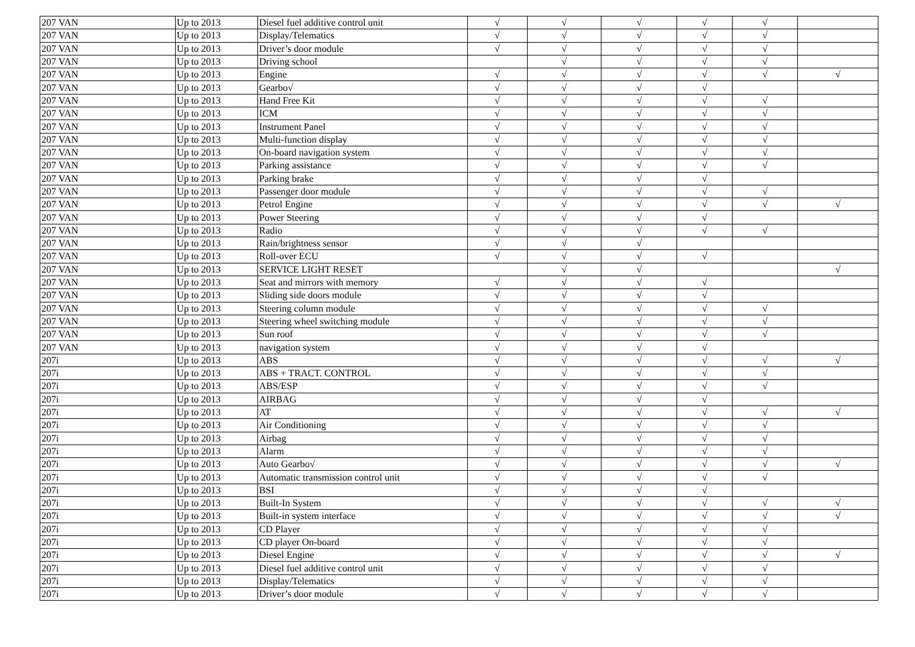| 207 VAN | Up to 2013 | Diesel fuel additive control unit | √ | √ | √ | √ | √ | |
| 207 VAN | Up to 2013 | Display/Telematics | √ | √ | √ | √ | √ | |
| 207 VAN | Up to 2013 | Driver’s door module | √ | √ | √ | √ | √ | |
| 207 VAN | Up to 2013 | Driving school | | √ | √ | √ | √ | |
| 207 VAN | Up to 2013 | Engine | √ | √ | √ | √ | √ | √ |
| 207 VAN | Up to 2013 | Gearbo√ | √ | √ | √ | √ | | |
| 207 VAN | Up to 2013 | Hand Free Kit | √ | √ | √ | √ | √ | |
| 207 VAN | Up to 2013 | ICM | √ | √ | √ | √ | √ | |
| 207 VAN | Up to 2013 | Instrument Panel | √ | √ | √ | √ | √ | |
| 207 VAN | Up to 2013 | Multi-function display | √ | √ | √ | √ | √ | |
| 207 VAN | Up to 2013 | On-board navigation system | √ | √ | √ | √ | √ | |
| 207 VAN | Up to 2013 | Parking assistance | √ | √ | √ | √ | √ | |
| 207 VAN | Up to 2013 | Parking brake | √ | √ | √ | √ | | |
| 207 VAN | Up to 2013 | Passenger door module | √ | √ | √ | √ | √ | |
| 207 VAN | Up to 2013 | Petrol Engine | √ | √ | √ | √ | √ | √ |
| 207 VAN | Up to 2013 | Power Steering | √ | √ | √ | √ | | |
| 207 VAN | Up to 2013 | Radio | √ | √ | √ | √ | √ | |
| 207 VAN | Up to 2013 | Rain/brightness sensor | √ | √ | √ | | | |
| 207 VAN | Up to 2013 | Roll-over ECU | √ | √ | √ | √ | | |
| 207 VAN | Up to 2013 | SERVICE LIGHT RESET | | √ | √ | | | √ |
| 207 VAN | Up to 2013 | Seat and mirrors with memory | √ | √ | √ | √ | | |
| 207 VAN | Up to 2013 | Sliding side doors module | √ | √ | √ | √ | | |
| 207 VAN | Up to 2013 | Steering column module | √ | √ | √ | √ | √ | |
| 207 VAN | Up to 2013 | Steering wheel switching module | √ | √ | √ | √ | √ | |
| 207 VAN | Up to 2013 | Sun roof | √ | √ | √ | √ | √ | |
| 207 VAN | Up to 2013 | navigation system | √ | √ | √ | √ | | |
| 207i | Up to 2013 | ABS | √ | √ | √ | √ | √ | √ |
| 207i | Up to 2013 | ABS + TRACT. CONTROL | √ | √ | √ | √ | √ | |
| 207i | Up to 2013 | ABS/ESP | √ | √ | √ | √ | √ | |
| 207i | Up to 2013 | AIRBAG | √ | √ | √ | √ | | |
| 207i | Up to 2013 | AT | √ | √ | √ | √ | √ | √ |
| 207i | Up to 2013 | Air Conditioning | √ | √ | √ | √ | √ | |
| 207i | Up to 2013 | Airbag | √ | √ | √ | √ | √ | |
| 207i | Up to 2013 | Alarm | √ | √ | √ | √ | √ | |
| 207i | Up to 2013 | Auto Gearbo√ | √ | √ | √ | √ | √ | √ |
| 207i | Up to 2013 | Automatic transmission control unit | √ | √ | √ | √ | √ | |
| 207i | Up to 2013 | BSI | √ | √ | √ | √ | | |
| 207i | Up to 2013 | Built-In System | √ | √ | √ | √ | √ | √ |
| 207i | Up to 2013 | Built-in system interface | √ | √ | √ | √ | √ | √ |
| 207i | Up to 2013 | CD Player | √ | √ | √ | √ | √ | |
| 207i | Up to 2013 | CD player On-board | √ | √ | √ | √ | √ | |
| 207i | Up to 2013 | Diesel Engine | √ | √ | √ | √ | √ | √ |
| 207i | Up to 2013 | Diesel fuel additive control unit | √ | √ | √ | √ | √ | |
| 207i | Up to 2013 | Display/Telematics | √ | √ | √ | √ | √ | |
| 207i | Up to 2013 | Driver’s door module | √ | √ | √ | √ | √ | |